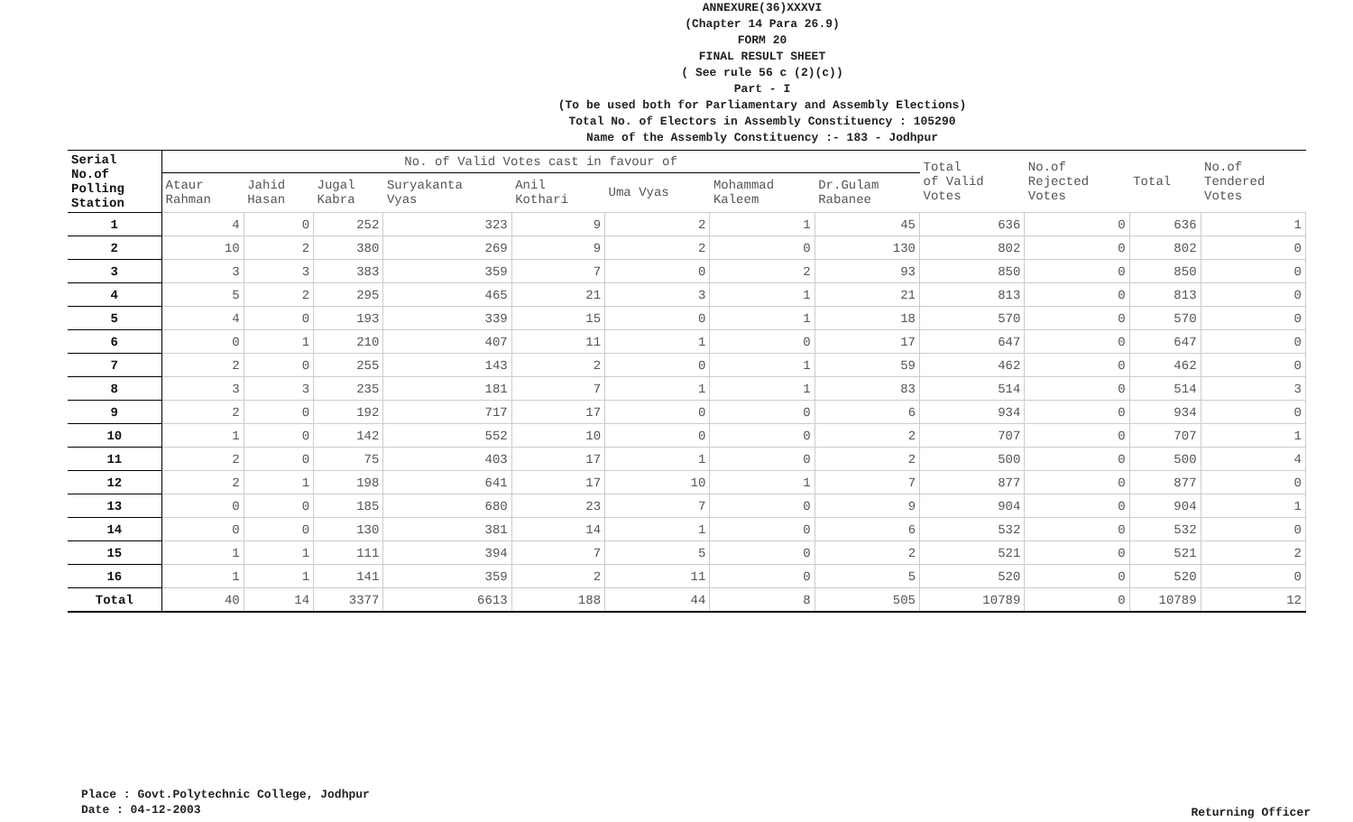ANNEXURE(36)XXXVI
(Chapter 14 Para 26.9)
FORM 20
FINAL RESULT SHEET
( See rule 56 c (2)(c))
Part - I
(To be used both for Parliamentary and Assembly Elections)
Total No. of Electors in Assembly Constituency : 105290
Name of the Assembly Constituency :- 183 - Jodhpur
| Serial No.of Polling Station | No. of Valid Votes cast in favour of | | | | | | | | Total of Valid Votes | No.of Rejected Votes | Total | No.of Tendered Votes |
| --- | --- | --- | --- | --- | --- | --- | --- | --- | --- | --- | --- | --- |
| | Ataur Rahman | Jahid Hasan | Jugal Kabra | Suryakanta Vyas | Anil Kothari | Uma Vyas | Mohammad Kaleem | Dr.Gulam Rabanee | | | | |
| 1 | 4 | 0 | 252 | 323 | 9 | 2 | 1 | 45 | 636 | 0 | 636 | 1 |
| 2 | 10 | 2 | 380 | 269 | 9 | 2 | 0 | 130 | 802 | 0 | 802 | 0 |
| 3 | 3 | 3 | 383 | 359 | 7 | 0 | 2 | 93 | 850 | 0 | 850 | 0 |
| 4 | 5 | 2 | 295 | 465 | 21 | 3 | 1 | 21 | 813 | 0 | 813 | 0 |
| 5 | 4 | 0 | 193 | 339 | 15 | 0 | 1 | 18 | 570 | 0 | 570 | 0 |
| 6 | 0 | 1 | 210 | 407 | 11 | 1 | 0 | 17 | 647 | 0 | 647 | 0 |
| 7 | 2 | 0 | 255 | 143 | 2 | 0 | 1 | 59 | 462 | 0 | 462 | 0 |
| 8 | 3 | 3 | 235 | 181 | 7 | 1 | 1 | 83 | 514 | 0 | 514 | 3 |
| 9 | 2 | 0 | 192 | 717 | 17 | 0 | 0 | 6 | 934 | 0 | 934 | 0 |
| 10 | 1 | 0 | 142 | 552 | 10 | 0 | 0 | 2 | 707 | 0 | 707 | 1 |
| 11 | 2 | 0 | 75 | 403 | 17 | 1 | 0 | 2 | 500 | 0 | 500 | 4 |
| 12 | 2 | 1 | 198 | 641 | 17 | 10 | 1 | 7 | 877 | 0 | 877 | 0 |
| 13 | 0 | 0 | 185 | 680 | 23 | 7 | 0 | 9 | 904 | 0 | 904 | 1 |
| 14 | 0 | 0 | 130 | 381 | 14 | 1 | 0 | 6 | 532 | 0 | 532 | 0 |
| 15 | 1 | 1 | 111 | 394 | 7 | 5 | 0 | 2 | 521 | 0 | 521 | 2 |
| 16 | 1 | 1 | 141 | 359 | 2 | 11 | 0 | 5 | 520 | 0 | 520 | 0 |
| Total | 40 | 14 | 3377 | 6613 | 188 | 44 | 8 | 505 | 10789 | 0 | 10789 | 12 |
Place : Govt.Polytechnic College, Jodhpur
Date : 04-12-2003
Returning Officer